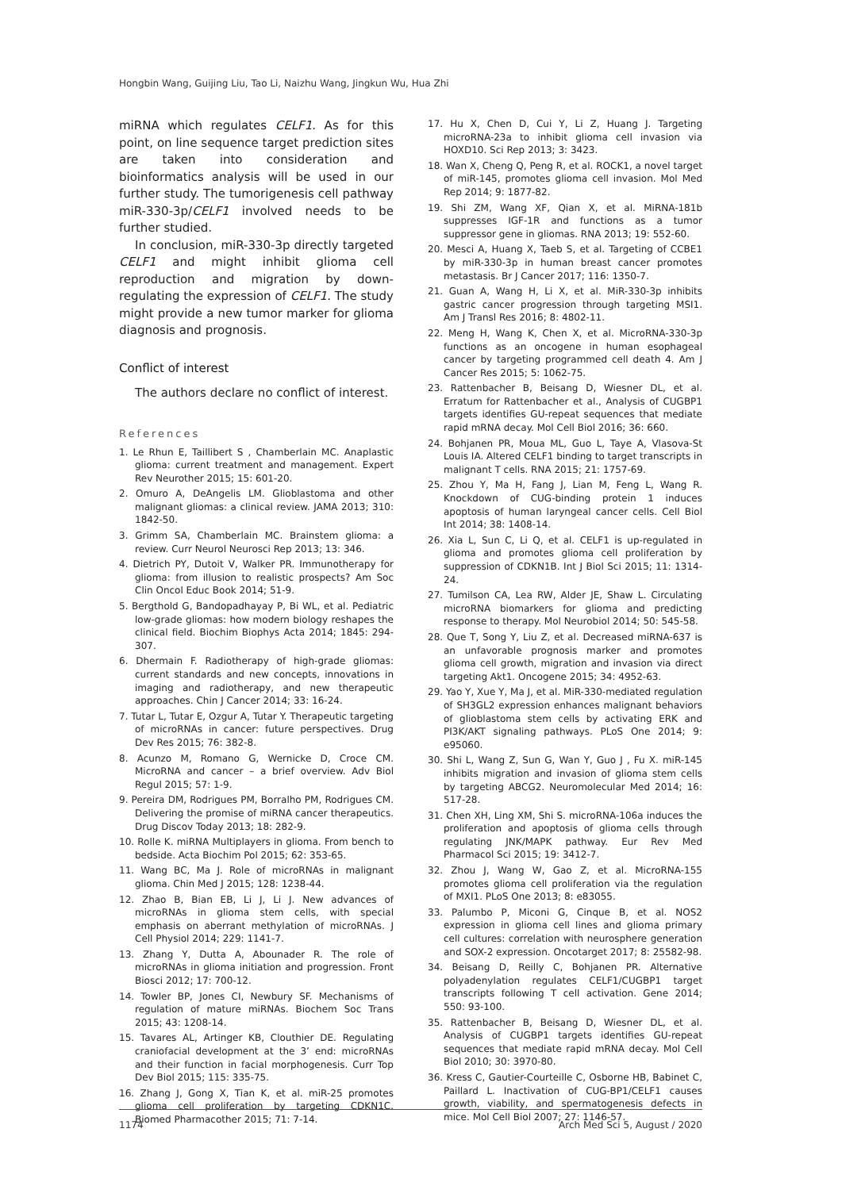Hongbin Wang, Guijing Liu, Tao Li, Naizhu Wang, Jingkun Wu, Hua Zhi
miRNA which regulates CELF1. As for this point, on line sequence target prediction sites are taken into consideration and bioinformatics analysis will be used in our further study. The tumorigenesis cell pathway miR-330-3p/CELF1 involved needs to be further studied.
In conclusion, miR-330-3p directly targeted CELF1 and might inhibit glioma cell reproduction and migration by down-regulating the expression of CELF1. The study might provide a new tumor marker for glioma diagnosis and prognosis.
Conflict of interest
The authors declare no conflict of interest.
References
1. Le Rhun E, Taillibert S , Chamberlain MC. Anaplastic glioma: current treatment and management. Expert Rev Neurother 2015; 15: 601-20.
2. Omuro A, DeAngelis LM. Glioblastoma and other malignant gliomas: a clinical review. JAMA 2013; 310: 1842-50.
3. Grimm SA, Chamberlain MC. Brainstem glioma: a review. Curr Neurol Neurosci Rep 2013; 13: 346.
4. Dietrich PY, Dutoit V, Walker PR. Immunotherapy for glioma: from illusion to realistic prospects? Am Soc Clin Oncol Educ Book 2014; 51-9.
5. Bergthold G, Bandopadhayay P, Bi WL, et al. Pediatric low-grade gliomas: how modern biology reshapes the clinical field. Biochim Biophys Acta 2014; 1845: 294-307.
6. Dhermain F. Radiotherapy of high-grade gliomas: current standards and new concepts, innovations in imaging and radiotherapy, and new therapeutic approaches. Chin J Cancer 2014; 33: 16-24.
7. Tutar L, Tutar E, Ozgur A, Tutar Y. Therapeutic targeting of microRNAs in cancer: future perspectives. Drug Dev Res 2015; 76: 382-8.
8. Acunzo M, Romano G, Wernicke D, Croce CM. MicroRNA and cancer – a brief overview. Adv Biol Regul 2015; 57: 1-9.
9. Pereira DM, Rodrigues PM, Borralho PM, Rodrigues CM. Delivering the promise of miRNA cancer therapeutics. Drug Discov Today 2013; 18: 282-9.
10. Rolle K. miRNA Multiplayers in glioma. From bench to bedside. Acta Biochim Pol 2015; 62: 353-65.
11. Wang BC, Ma J. Role of microRNAs in malignant glioma. Chin Med J 2015; 128: 1238-44.
12. Zhao B, Bian EB, Li J, Li J. New advances of microRNAs in glioma stem cells, with special emphasis on aberrant methylation of microRNAs. J Cell Physiol 2014; 229: 1141-7.
13. Zhang Y, Dutta A, Abounader R. The role of microRNAs in glioma initiation and progression. Front Biosci 2012; 17: 700-12.
14. Towler BP, Jones CI, Newbury SF. Mechanisms of regulation of mature miRNAs. Biochem Soc Trans 2015; 43: 1208-14.
15. Tavares AL, Artinger KB, Clouthier DE. Regulating craniofacial development at the 3’ end: microRNAs and their function in facial morphogenesis. Curr Top Dev Biol 2015; 115: 335-75.
16. Zhang J, Gong X, Tian K, et al. miR-25 promotes glioma cell proliferation by targeting CDKN1C. Biomed Pharmacother 2015; 71: 7-14.
17. Hu X, Chen D, Cui Y, Li Z, Huang J. Targeting microRNA-23a to inhibit glioma cell invasion via HOXD10. Sci Rep 2013; 3: 3423.
18. Wan X, Cheng Q, Peng R, et al. ROCK1, a novel target of miR-145, promotes glioma cell invasion. Mol Med Rep 2014; 9: 1877-82.
19. Shi ZM, Wang XF, Qian X, et al. MiRNA-181b suppresses IGF-1R and functions as a tumor suppressor gene in gliomas. RNA 2013; 19: 552-60.
20. Mesci A, Huang X, Taeb S, et al. Targeting of CCBE1 by miR-330-3p in human breast cancer promotes metastasis. Br J Cancer 2017; 116: 1350-7.
21. Guan A, Wang H, Li X, et al. MiR-330-3p inhibits gastric cancer progression through targeting MSI1. Am J Transl Res 2016; 8: 4802-11.
22. Meng H, Wang K, Chen X, et al. MicroRNA-330-3p functions as an oncogene in human esophageal cancer by targeting programmed cell death 4. Am J Cancer Res 2015; 5: 1062-75.
23. Rattenbacher B, Beisang D, Wiesner DL, et al. Erratum for Rattenbacher et al., Analysis of CUGBP1 targets identifies GU-repeat sequences that mediate rapid mRNA decay. Mol Cell Biol 2016; 36: 660.
24. Bohjanen PR, Moua ML, Guo L, Taye A, Vlasova-St Louis IA. Altered CELF1 binding to target transcripts in malignant T cells. RNA 2015; 21: 1757-69.
25. Zhou Y, Ma H, Fang J, Lian M, Feng L, Wang R. Knockdown of CUG-binding protein 1 induces apoptosis of human laryngeal cancer cells. Cell Biol Int 2014; 38: 1408-14.
26. Xia L, Sun C, Li Q, et al. CELF1 is up-regulated in glioma and promotes glioma cell proliferation by suppression of CDKN1B. Int J Biol Sci 2015; 11: 1314-24.
27. Tumilson CA, Lea RW, Alder JE, Shaw L. Circulating microRNA biomarkers for glioma and predicting response to therapy. Mol Neurobiol 2014; 50: 545-58.
28. Que T, Song Y, Liu Z, et al. Decreased miRNA-637 is an unfavorable prognosis marker and promotes glioma cell growth, migration and invasion via direct targeting Akt1. Oncogene 2015; 34: 4952-63.
29. Yao Y, Xue Y, Ma J, et al. MiR-330-mediated regulation of SH3GL2 expression enhances malignant behaviors of glioblastoma stem cells by activating ERK and PI3K/AKT signaling pathways. PLoS One 2014; 9: e95060.
30. Shi L, Wang Z, Sun G, Wan Y, Guo J , Fu X. miR-145 inhibits migration and invasion of glioma stem cells by targeting ABCG2. Neuromolecular Med 2014; 16: 517-28.
31. Chen XH, Ling XM, Shi S. microRNA-106a induces the proliferation and apoptosis of glioma cells through regulating JNK/MAPK pathway. Eur Rev Med Pharmacol Sci 2015; 19: 3412-7.
32. Zhou J, Wang W, Gao Z, et al. MicroRNA-155 promotes glioma cell proliferation via the regulation of MXI1. PLoS One 2013; 8: e83055.
33. Palumbo P, Miconi G, Cinque B, et al. NOS2 expression in glioma cell lines and glioma primary cell cultures: correlation with neurosphere generation and SOX-2 expression. Oncotarget 2017; 8: 25582-98.
34. Beisang D, Reilly C, Bohjanen PR. Alternative polyadenylation regulates CELF1/CUGBP1 target transcripts following T cell activation. Gene 2014; 550: 93-100.
35. Rattenbacher B, Beisang D, Wiesner DL, et al. Analysis of CUGBP1 targets identifies GU-repeat sequences that mediate rapid mRNA decay. Mol Cell Biol 2010; 30: 3970-80.
36. Kress C, Gautier-Courteille C, Osborne HB, Babinet C, Paillard L. Inactivation of CUG-BP1/CELF1 causes growth, viability, and spermatogenesis defects in mice. Mol Cell Biol 2007; 27: 1146-57.
1174 Arch Med Sci 5, August / 2020